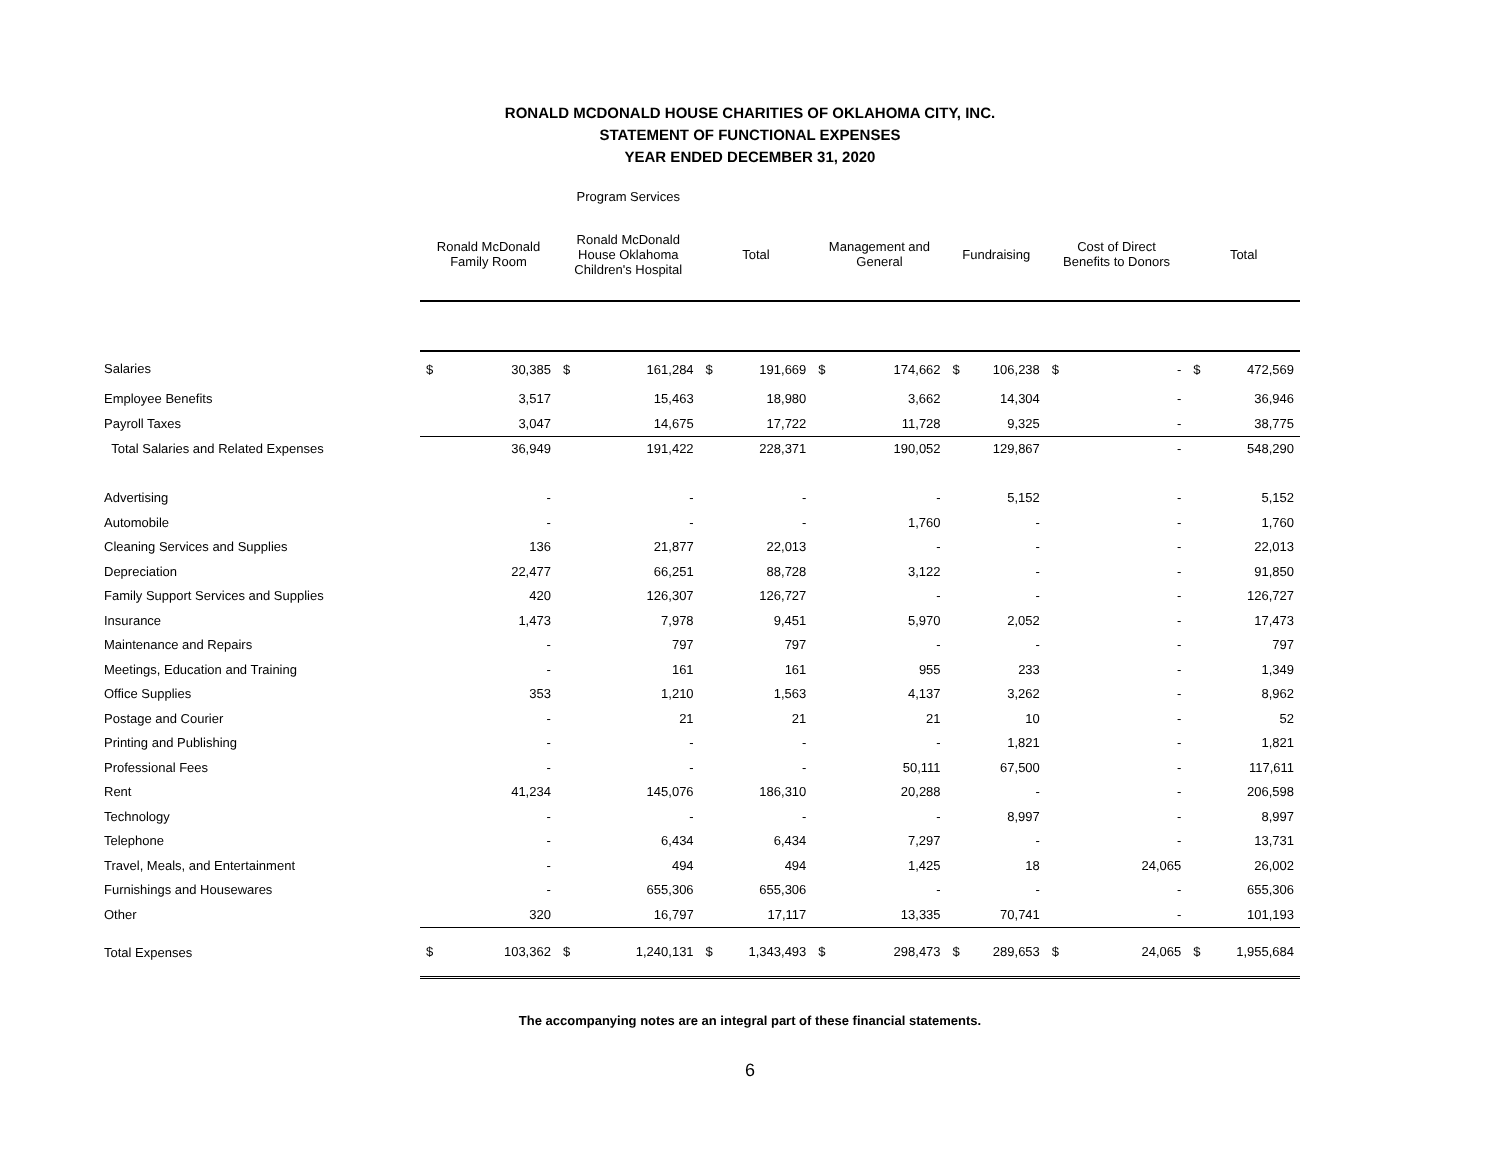RONALD MCDONALD HOUSE CHARITIES OF OKLAHOMA CITY, INC.
STATEMENT OF FUNCTIONAL EXPENSES
YEAR ENDED DECEMBER 31, 2020
| | | | Program Services | | | | | | | | | | | |
| --- | --- | --- | --- | --- | --- | --- | --- | --- | --- | --- | --- | --- | --- | --- |
| | Ronald McDonald Family Room | | Ronald McDonald House Oklahoma Children's Hospital | | Total | | Management and General | | Fundraising | | Cost of Direct Benefits to Donors | | Total | |
| Salaries | $ | 30,385 | $ | 161,284 | $ | 191,669 | $ | 174,662 | $ | 106,238 | $ | - | $ | 472,569 |
| Employee Benefits | | 3,517 | | 15,463 | | 18,980 | | 3,662 | | 14,304 | | - | | 36,946 |
| Payroll Taxes | | 3,047 | | 14,675 | | 17,722 | | 11,728 | | 9,325 | | - | | 38,775 |
| Total Salaries and Related Expenses | | 36,949 | | 191,422 | | 228,371 | | 190,052 | | 129,867 | | - | | 548,290 |
| Advertising | | - | | - | | - | | - | | 5,152 | | - | | 5,152 |
| Automobile | | - | | - | | - | | 1,760 | | - | | - | | 1,760 |
| Cleaning Services and Supplies | | 136 | | 21,877 | | 22,013 | | - | | - | | - | | 22,013 |
| Depreciation | | 22,477 | | 66,251 | | 88,728 | | 3,122 | | - | | - | | 91,850 |
| Family Support Services and Supplies | | 420 | | 126,307 | | 126,727 | | - | | - | | - | | 126,727 |
| Insurance | | 1,473 | | 7,978 | | 9,451 | | 5,970 | | 2,052 | | - | | 17,473 |
| Maintenance and Repairs | | - | | 797 | | 797 | | - | | - | | - | | 797 |
| Meetings, Education and Training | | - | | 161 | | 161 | | 955 | | 233 | | - | | 1,349 |
| Office Supplies | | 353 | | 1,210 | | 1,563 | | 4,137 | | 3,262 | | - | | 8,962 |
| Postage and Courier | | - | | 21 | | 21 | | 21 | | 10 | | - | | 52 |
| Printing and Publishing | | - | | - | | - | | - | | 1,821 | | - | | 1,821 |
| Professional Fees | | - | | - | | - | | 50,111 | | 67,500 | | - | | 117,611 |
| Rent | | 41,234 | | 145,076 | | 186,310 | | 20,288 | | - | | - | | 206,598 |
| Technology | | - | | - | | - | | - | | 8,997 | | - | | 8,997 |
| Telephone | | - | | 6,434 | | 6,434 | | 7,297 | | - | | - | | 13,731 |
| Travel, Meals, and Entertainment | | - | | 494 | | 494 | | 1,425 | | 18 | | 24,065 | | 26,002 |
| Furnishings and Housewares | | - | | 655,306 | | 655,306 | | - | | - | | - | | 655,306 |
| Other | | 320 | | 16,797 | | 17,117 | | 13,335 | | 70,741 | | - | | 101,193 |
| Total Expenses | $ | 103,362 | $ | 1,240,131 | $ | 1,343,493 | $ | 298,473 | $ | 289,653 | $ | 24,065 | $ | 1,955,684 |
The accompanying notes are an integral part of these financial statements.
6